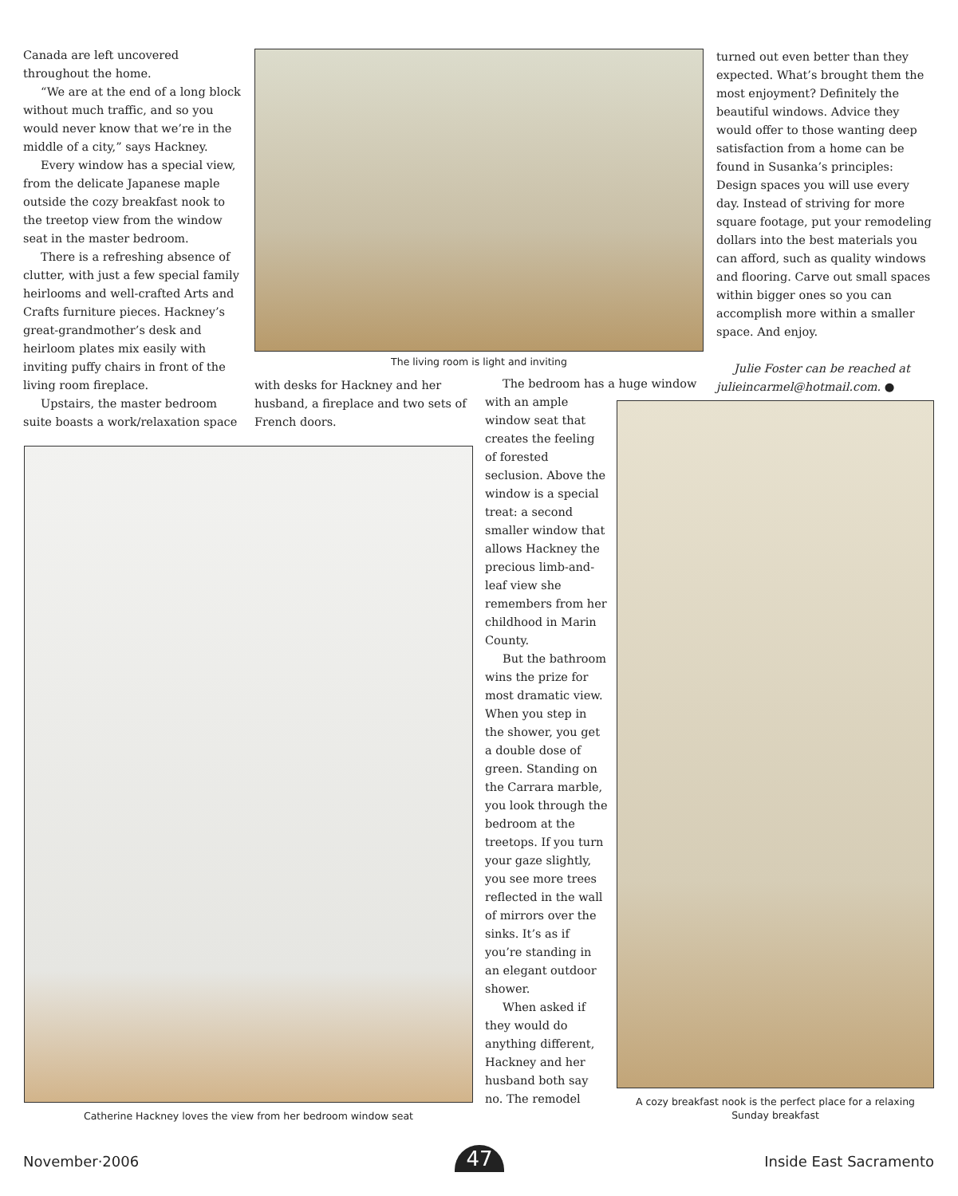Canada are left uncovered throughout the home.
“We are at the end of a long block without much traffic, and so you would never know that we’re in the middle of a city,” says Hackney.
Every window has a special view, from the delicate Japanese maple outside the cozy breakfast nook to the treetop view from the window seat in the master bedroom.
There is a refreshing absence of clutter, with just a few special family heirlooms and well-crafted Arts and Crafts furniture pieces. Hackney’s great-grandmother’s desk and heirloom plates mix easily with inviting puffy chairs in front of the living room fireplace.
Upstairs, the master bedroom suite boasts a work/relaxation space
The living room is light and inviting
with desks for Hackney and her husband, a fireplace and two sets of French doors.
turned out even better than they expected. What’s brought them the most enjoyment? Definitely the beautiful windows. Advice they would offer to those wanting deep satisfaction from a home can be found in Susanka’s principles: Design spaces you will use every day. Instead of striving for more square footage, put your remodeling dollars into the best materials you can afford, such as quality windows and flooring. Carve out small spaces within bigger ones so you can accomplish more within a smaller space. And enjoy.
Julie Foster can be reached at julieincarmel@hotmail.com. ●
The bedroom has a huge window
with an ample window seat that creates the feeling of forested seclusion. Above the window is a special treat: a second smaller window that allows Hackney the precious limb-and-leaf view she remembers from her childhood in Marin County.
But the bathroom wins the prize for most dramatic view. When you step in the shower, you get a double dose of green. Standing on the Carrara marble, you look through the bedroom at the treetops. If you turn your gaze slightly, you see more trees reflected in the wall of mirrors over the sinks. It’s as if you’re standing in an elegant outdoor shower.
When asked if they would do anything different, Hackney and her husband both say no. The remodel
Catherine Hackney loves the view from her bedroom window seat
A cozy breakfast nook is the perfect place for a relaxing Sunday breakfast
November·2006 47 Inside East Sacramento